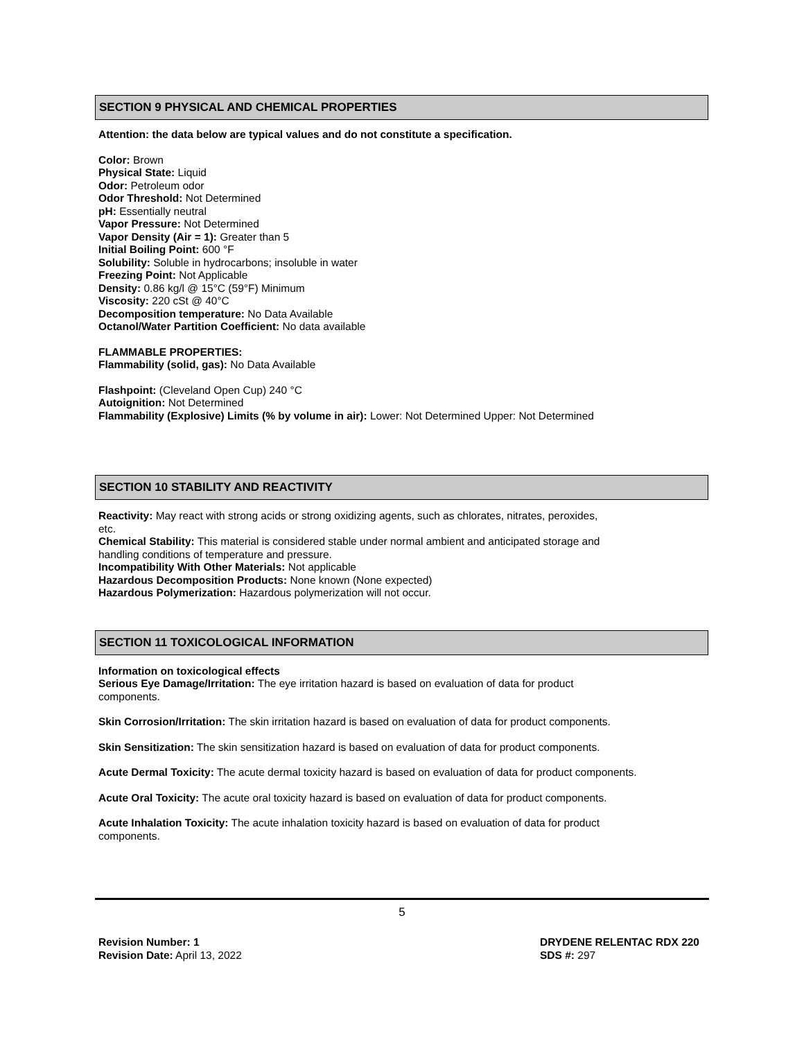SECTION 9 PHYSICAL AND CHEMICAL PROPERTIES
Attention: the data below are typical values and do not constitute a specification.
Color: Brown
Physical State: Liquid
Odor: Petroleum odor
Odor Threshold: Not Determined
pH: Essentially neutral
Vapor Pressure: Not Determined
Vapor Density (Air = 1): Greater than 5
Initial Boiling Point: 600 °F
Solubility: Soluble in hydrocarbons; insoluble in water
Freezing Point: Not Applicable
Density: 0.86 kg/l @ 15°C (59°F) Minimum
Viscosity: 220 cSt @ 40°C
Decomposition temperature: No Data Available
Octanol/Water Partition Coefficient: No data available
FLAMMABLE PROPERTIES:
Flammability (solid, gas): No Data Available
Flashpoint: (Cleveland Open Cup) 240 °C
Autoignition: Not Determined
Flammability (Explosive) Limits (% by volume in air): Lower: Not Determined Upper: Not Determined
SECTION 10 STABILITY AND REACTIVITY
Reactivity: May react with strong acids or strong oxidizing agents, such as chlorates, nitrates, peroxides,
etc.
Chemical Stability: This material is considered stable under normal ambient and anticipated storage and
handling conditions of temperature and pressure.
Incompatibility With Other Materials: Not applicable
Hazardous Decomposition Products: None known (None expected)
Hazardous Polymerization: Hazardous polymerization will not occur.
SECTION 11 TOXICOLOGICAL INFORMATION
Information on toxicological effects
Serious Eye Damage/Irritation: The eye irritation hazard is based on evaluation of data for product
components.
Skin Corrosion/Irritation: The skin irritation hazard is based on evaluation of data for product components.
Skin Sensitization: The skin sensitization hazard is based on evaluation of data for product components.
Acute Dermal Toxicity: The acute dermal toxicity hazard is based on evaluation of data for product components.
Acute Oral Toxicity: The acute oral toxicity hazard is based on evaluation of data for product components.
Acute Inhalation Toxicity: The acute inhalation toxicity hazard is based on evaluation of data for product
components.
5
Revision Number: 1
Revision Date: April 13, 2022
DRYDENE RELENTAC RDX 220
SDS #: 297